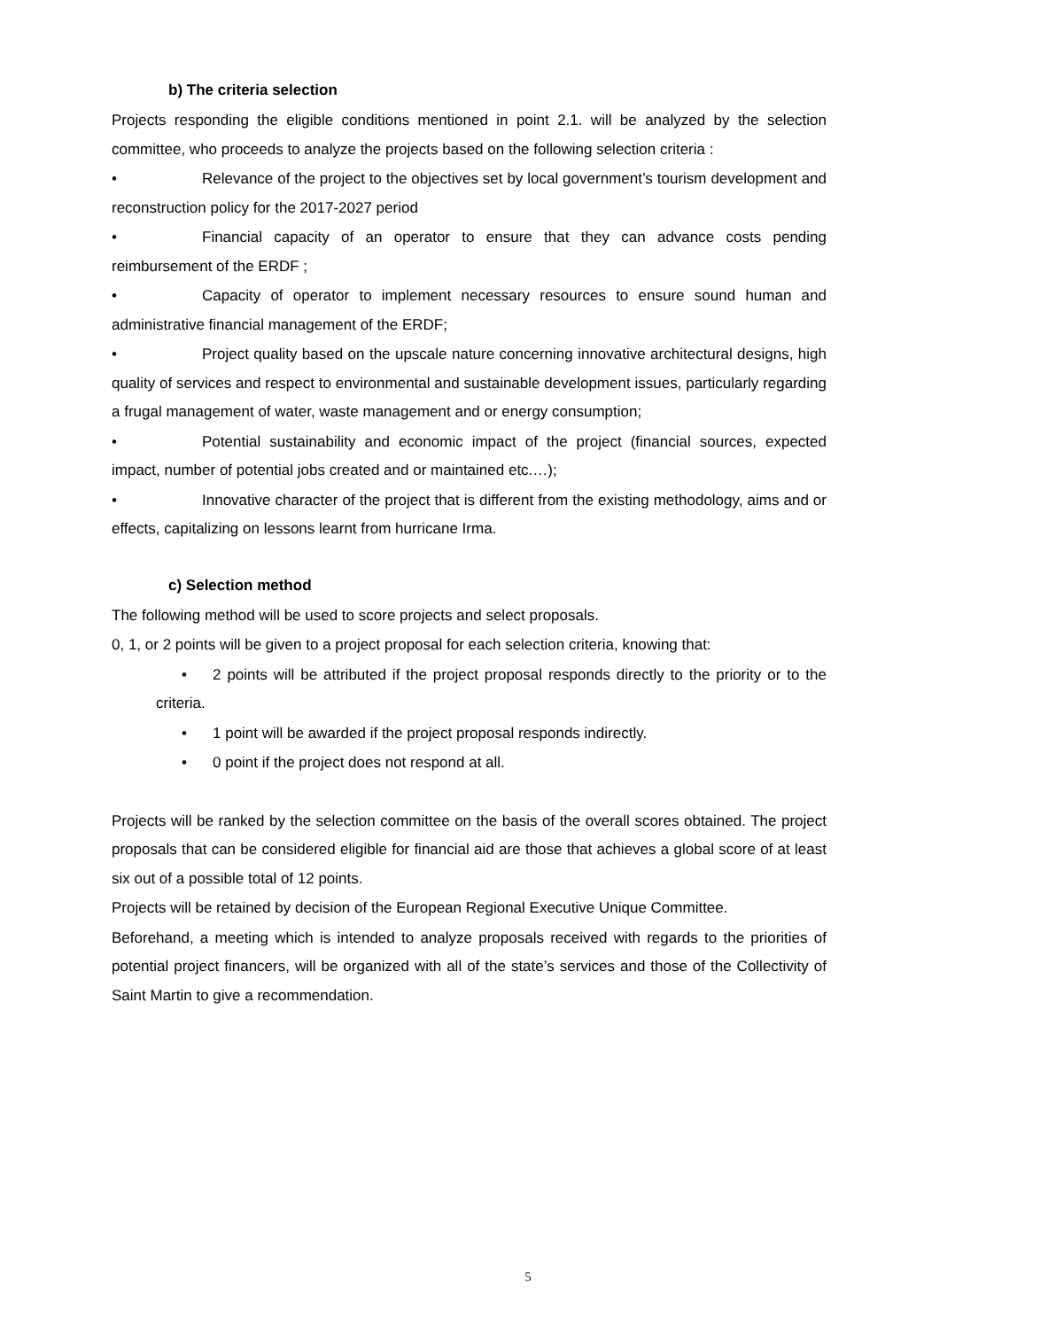b) The criteria selection
Projects responding the eligible conditions mentioned in point 2.1. will be analyzed by the selection committee, who proceeds to analyze the projects based on the following selection criteria :
• Relevance of the project to the objectives set by local government’s tourism development and reconstruction policy for the 2017-2027 period
• Financial capacity of an operator to ensure that they can advance costs pending reimbursement of the ERDF ;
• Capacity of operator to implement necessary resources to ensure sound human and administrative financial management of the ERDF;
• Project quality based on the upscale nature concerning innovative architectural designs, high quality of services and respect to environmental and sustainable development issues, particularly regarding a frugal management of water, waste management and or energy consumption;
• Potential sustainability and economic impact of the project (financial sources, expected impact, number of potential jobs created and or maintained etc.…);
• Innovative character of the project that is different from the existing methodology, aims and or effects, capitalizing on lessons learnt from hurricane Irma.
c) Selection method
The following method will be used to score projects and select proposals.
0, 1, or 2 points will be given to a project proposal for each selection criteria, knowing that:
• 2 points will be attributed if the project proposal responds directly to the priority or to the criteria.
• 1 point will be awarded if the project proposal responds indirectly.
• 0 point if the project does not respond at all.
Projects will be ranked by the selection committee on the basis of the overall scores obtained. The project proposals that can be considered eligible for financial aid are those that achieves a global score of at least six out of a possible total of 12 points.
Projects will be retained by decision of the European Regional Executive Unique Committee.
Beforehand, a meeting which is intended to analyze proposals received with regards to the priorities of potential project financers, will be organized with all of the state’s services and those of the Collectivity of Saint Martin to give a recommendation.
5